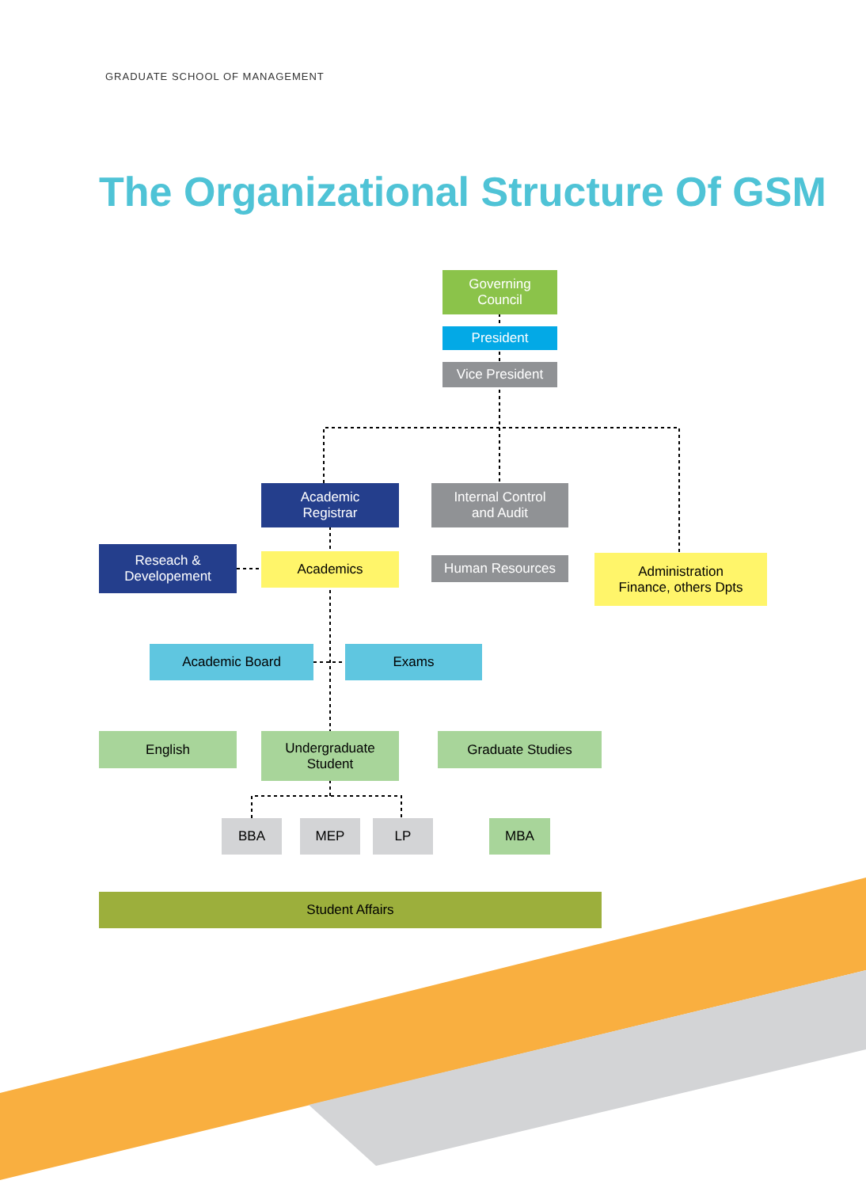GRADUATE SCHOOL OF MANAGEMENT
The Organizational Structure Of GSM
Governing
Council
President
Vice President
Academic
Registrar
Internal Control
and Audit
Reseach &
Developement
Academics Human Resources
Administration
Finance, others Dpts
Academic Board Exams
English
Undergraduate
Student
Graduate Studies
BBA MEP LP MBA
Student Affairs